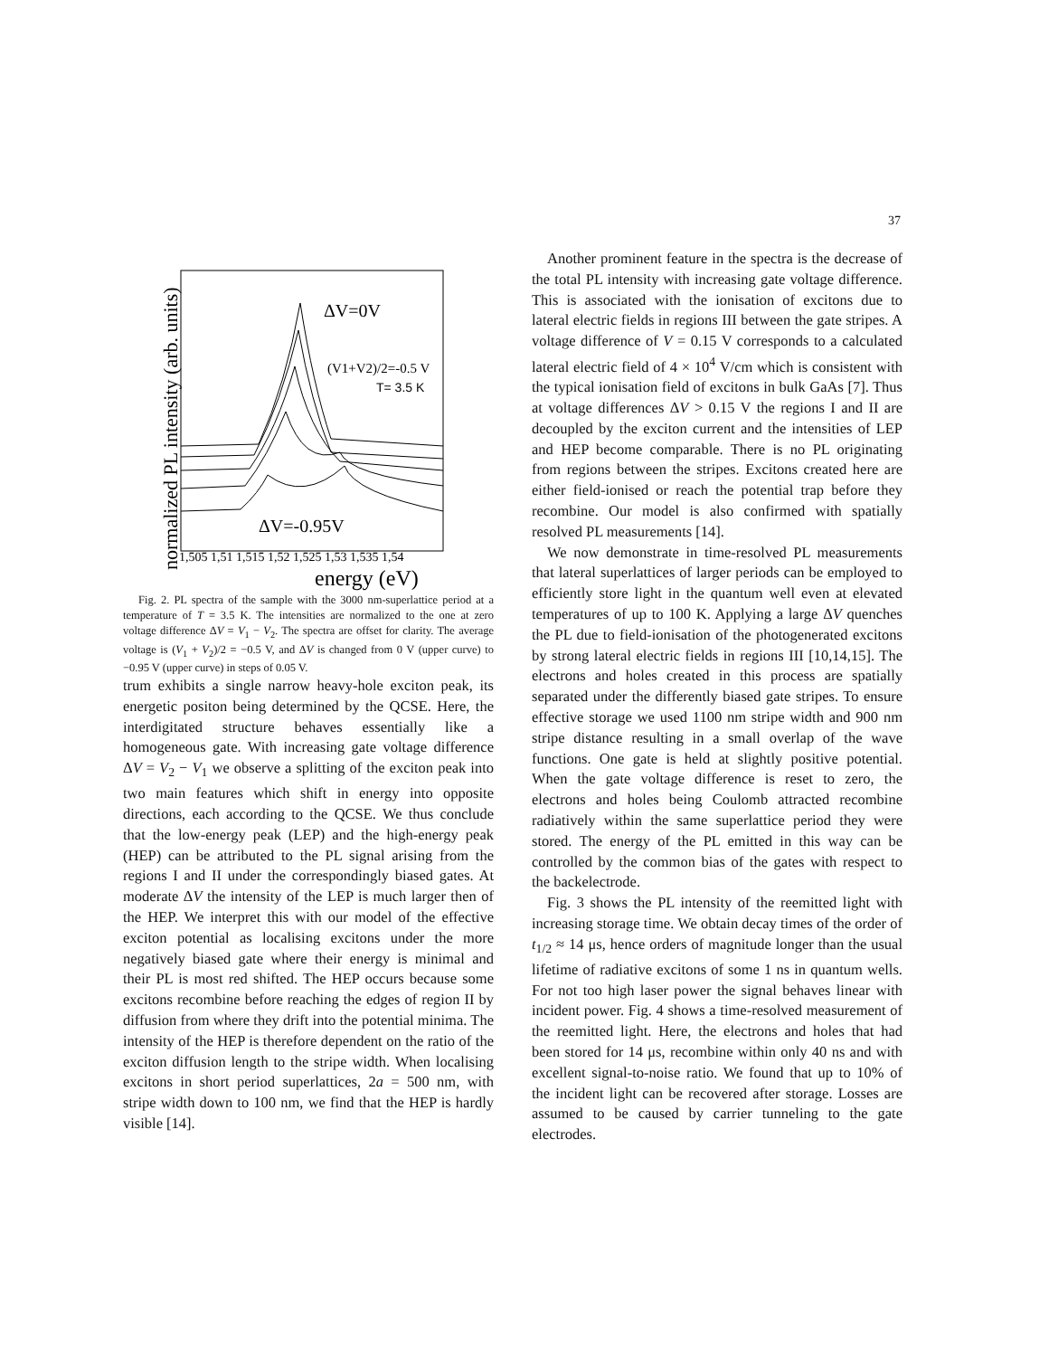37
normalized PL intensity (arb. units)
ΔV=0V
(V1+V2)/2=-0.5 V
T= 3.5 K
ΔV=-0.95V
1,505 1,51 1,515 1,52 1,525 1,53 1,535 1,54
energy (eV)
Fig. 2. PL spectra of the sample with the 3000 nm-superlattice period at a temperature of T = 3.5 K. The intensities are normalized to the one at zero voltage difference ΔV = V<sub>1</sub> − V<sub>2</sub>. The spectra are offset for clarity. The average voltage is (V<sub>1</sub> + V<sub>2</sub>)/2 = −0.5 V, and ΔV is changed from 0 V (upper curve) to −0.95 V (upper curve) in steps of 0.05 V.
trum exhibits a single narrow heavy-hole exciton peak, its energetic positon being determined by the QCSE. Here, the interdigitated structure behaves essentially like a homogeneous gate. With increasing gate voltage difference ΔV = V<sub>2</sub> − V<sub>1</sub> we observe a splitting of the exciton peak into two main features which shift in energy into opposite directions, each according to the QCSE. We thus conclude that the low-energy peak (LEP) and the high-energy peak (HEP) can be attributed to the PL signal arising from the regions I and II under the correspondingly biased gates. At moderate ΔV the intensity of the LEP is much larger then of the HEP. We interpret this with our model of the effective exciton potential as localising excitons under the more negatively biased gate where their energy is minimal and their PL is most red shifted. The HEP occurs because some excitons recombine before reaching the edges of region II by diffusion from where they drift into the potential minima. The intensity of the HEP is therefore dependent on the ratio of the exciton diffusion length to the stripe width. When localising excitons in short period superlattices, 2a = 500 nm, with stripe width down to 100 nm, we find that the HEP is hardly visible [14].
Another prominent feature in the spectra is the decrease of the total PL intensity with increasing gate voltage difference. This is associated with the ionisation of excitons due to lateral electric fields in regions III between the gate stripes. A voltage difference of V = 0.15 V corresponds to a calculated lateral electric field of 4 × 10<sup>4</sup> V/cm which is consistent with the typical ionisation field of excitons in bulk GaAs [7]. Thus at voltage differences ΔV > 0.15 V the regions I and II are decoupled by the exciton current and the intensities of LEP and HEP become comparable. There is no PL originating from regions between the stripes. Excitons created here are either field-ionised or reach the potential trap before they recombine. Our model is also confirmed with spatially resolved PL measurements [14].
We now demonstrate in time-resolved PL measurements that lateral superlattices of larger periods can be employed to efficiently store light in the quantum well even at elevated temperatures of up to 100 K. Applying a large ΔV quenches the PL due to field-ionisation of the photogenerated excitons by strong lateral electric fields in regions III [10,14,15]. The electrons and holes created in this process are spatially separated under the differently biased gate stripes. To ensure effective storage we used 1100 nm stripe width and 900 nm stripe distance resulting in a small overlap of the wave functions. One gate is held at slightly positive potential. When the gate voltage difference is reset to zero, the electrons and holes being Coulomb attracted recombine radiatively within the same superlattice period they were stored. The energy of the PL emitted in this way can be controlled by the common bias of the gates with respect to the backelectrode.
Fig. 3 shows the PL intensity of the reemitted light with increasing storage time. We obtain decay times of the order of t<sub>1/2</sub> ≈ 14 μs, hence orders of magnitude longer than the usual lifetime of radiative excitons of some 1 ns in quantum wells. For not too high laser power the signal behaves linear with incident power. Fig. 4 shows a time-resolved measurement of the reemitted light. Here, the electrons and holes that had been stored for 14 μs, recombine within only 40 ns and with excellent signal-to-noise ratio. We found that up to 10% of the incident light can be recovered after storage. Losses are assumed to be caused by carrier tunneling to the gate electrodes.